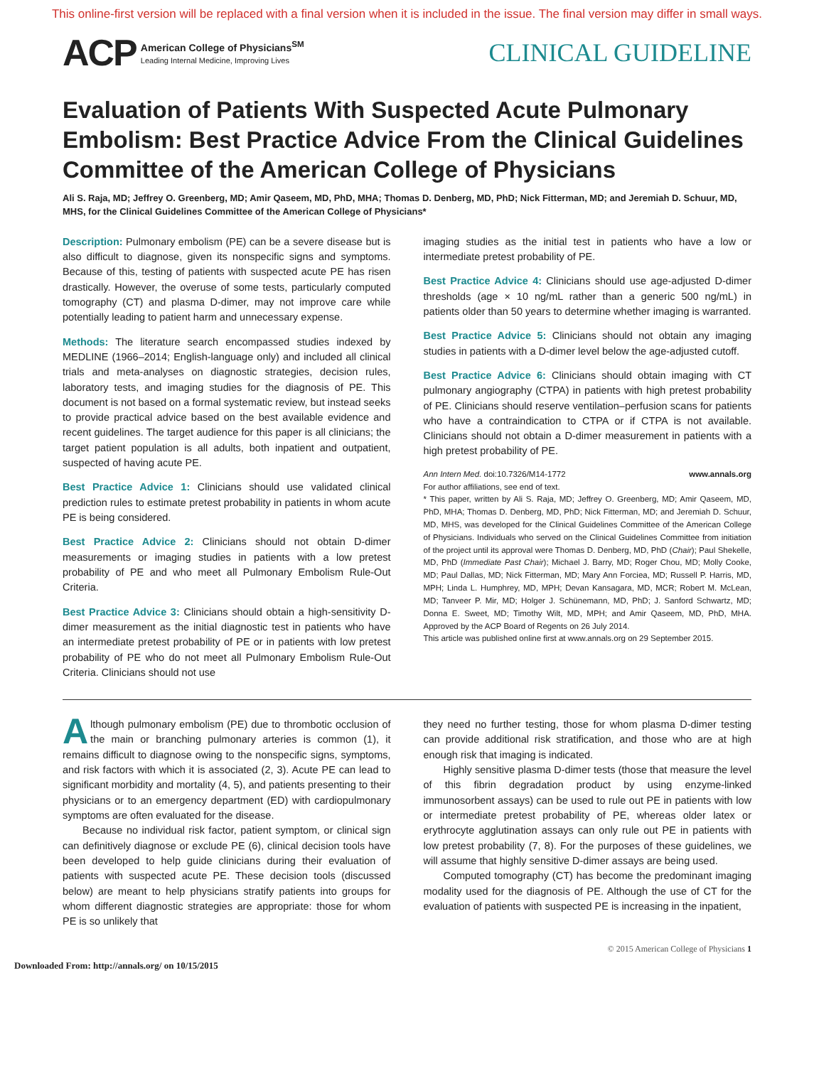This online-first version will be replaced with a final version when it is included in the issue. The final version may differ in small ways.
ACP
American College of Physicians<sup>SM</sup>
Leading Internal Medicine, Improving Lives
CLINICAL GUIDELINE
Evaluation of Patients With Suspected Acute Pulmonary Embolism: Best Practice Advice From the Clinical Guidelines Committee of the American College of Physicians
Ali S. Raja, MD; Jeffrey O. Greenberg, MD; Amir Qaseem, MD, PhD, MHA; Thomas D. Denberg, MD, PhD; Nick Fitterman, MD; and Jeremiah D. Schuur, MD, MHS, for the Clinical Guidelines Committee of the American College of Physicians*
Description: Pulmonary embolism (PE) can be a severe disease but is also difficult to diagnose, given its nonspecific signs and symptoms. Because of this, testing of patients with suspected acute PE has risen drastically. However, the overuse of some tests, particularly computed tomography (CT) and plasma D-dimer, may not improve care while potentially leading to patient harm and unnecessary expense.
Methods: The literature search encompassed studies indexed by MEDLINE (1966–2014; English-language only) and included all clinical trials and meta-analyses on diagnostic strategies, decision rules, laboratory tests, and imaging studies for the diagnosis of PE. This document is not based on a formal systematic review, but instead seeks to provide practical advice based on the best available evidence and recent guidelines. The target audience for this paper is all clinicians; the target patient population is all adults, both inpatient and outpatient, suspected of having acute PE.
Best Practice Advice 1: Clinicians should use validated clinical prediction rules to estimate pretest probability in patients in whom acute PE is being considered.
Best Practice Advice 2: Clinicians should not obtain D-dimer measurements or imaging studies in patients with a low pretest probability of PE and who meet all Pulmonary Embolism Rule-Out Criteria.
Best Practice Advice 3: Clinicians should obtain a high-sensitivity D-dimer measurement as the initial diagnostic test in patients who have an intermediate pretest probability of PE or in patients with low pretest probability of PE who do not meet all Pulmonary Embolism Rule-Out Criteria. Clinicians should not use
imaging studies as the initial test in patients who have a low or intermediate pretest probability of PE.
Best Practice Advice 4: Clinicians should use age-adjusted D-dimer thresholds (age × 10 ng/mL rather than a generic 500 ng/mL) in patients older than 50 years to determine whether imaging is warranted.
Best Practice Advice 5: Clinicians should not obtain any imaging studies in patients with a D-dimer level below the age-adjusted cutoff.
Best Practice Advice 6: Clinicians should obtain imaging with CT pulmonary angiography (CTPA) in patients with high pretest probability of PE. Clinicians should reserve ventilation–perfusion scans for patients who have a contraindication to CTPA or if CTPA is not available. Clinicians should not obtain a D-dimer measurement in patients with a high pretest probability of PE.
Ann Intern Med. doi:10.7326/M14-1772 www.annals.org
For author affiliations, see end of text.
* This paper, written by Ali S. Raja, MD; Jeffrey O. Greenberg, MD; Amir Qaseem, MD, PhD, MHA; Thomas D. Denberg, MD, PhD; Nick Fitterman, MD; and Jeremiah D. Schuur, MD, MHS, was developed for the Clinical Guidelines Committee of the American College of Physicians. Individuals who served on the Clinical Guidelines Committee from initiation of the project until its approval were Thomas D. Denberg, MD, PhD (Chair); Paul Shekelle, MD, PhD (Immediate Past Chair); Michael J. Barry, MD; Roger Chou, MD; Molly Cooke, MD; Paul Dallas, MD; Nick Fitterman, MD; Mary Ann Forciea, MD; Russell P. Harris, MD, MPH; Linda L. Humphrey, MD, MPH; Devan Kansagara, MD, MCR; Robert M. McLean, MD; Tanveer P. Mir, MD; Holger J. Schünemann, MD, PhD; J. Sanford Schwartz, MD; Donna E. Sweet, MD; Timothy Wilt, MD, MPH; and Amir Qaseem, MD, PhD, MHA. Approved by the ACP Board of Regents on 26 July 2014.
This article was published online first at www.annals.org on 29 September 2015.
Although pulmonary embolism (PE) due to thrombotic occlusion of the main or branching pulmonary arteries is common (1), it remains difficult to diagnose owing to the nonspecific signs, symptoms, and risk factors with which it is associated (2, 3). Acute PE can lead to significant morbidity and mortality (4, 5), and patients presenting to their physicians or to an emergency department (ED) with cardiopulmonary symptoms are often evaluated for the disease.
Because no individual risk factor, patient symptom, or clinical sign can definitively diagnose or exclude PE (6), clinical decision tools have been developed to help guide clinicians during their evaluation of patients with suspected acute PE. These decision tools (discussed below) are meant to help physicians stratify patients into groups for whom different diagnostic strategies are appropriate: those for whom PE is so unlikely that
they need no further testing, those for whom plasma D-dimer testing can provide additional risk stratification, and those who are at high enough risk that imaging is indicated.
Highly sensitive plasma D-dimer tests (those that measure the level of this fibrin degradation product by using enzyme-linked immunosorbent assays) can be used to rule out PE in patients with low or intermediate pretest probability of PE, whereas older latex or erythrocyte agglutination assays can only rule out PE in patients with low pretest probability (7, 8). For the purposes of these guidelines, we will assume that highly sensitive D-dimer assays are being used.
Computed tomography (CT) has become the predominant imaging modality used for the diagnosis of PE. Although the use of CT for the evaluation of patients with suspected PE is increasing in the inpatient,
© 2015 American College of Physicians 1
Downloaded From: http://annals.org/ on 10/15/2015